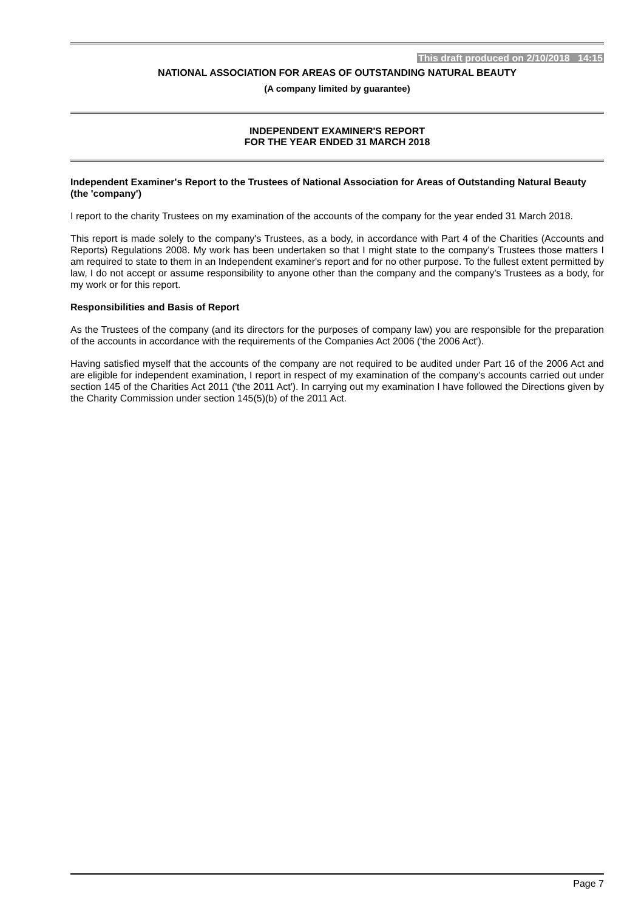This draft produced on 2/10/2018 14:15
NATIONAL ASSOCIATION FOR AREAS OF OUTSTANDING NATURAL BEAUTY
(A company limited by guarantee)
INDEPENDENT EXAMINER'S REPORT
FOR THE YEAR ENDED 31 MARCH 2018
Independent Examiner's Report to the Trustees of National Association for Areas of Outstanding Natural Beauty (the 'company')
I report to the charity Trustees on my examination of the accounts of the company for the year ended 31 March 2018.
This report is made solely to the company's Trustees, as a body, in accordance with Part 4 of the Charities (Accounts and Reports) Regulations 2008. My work has been undertaken so that I might state to the company's Trustees those matters I am required to state to them in an Independent examiner's report and for no other purpose. To the fullest extent permitted by law, I do not accept or assume responsibility to anyone other than the company and the company's Trustees as a body, for my work or for this report.
Responsibilities and Basis of Report
As the Trustees of the company (and its directors for the purposes of company law) you are responsible for the preparation of the accounts in accordance with the requirements of the Companies Act 2006 ('the 2006 Act').
Having satisfied myself that the accounts of the company are not required to be audited under Part 16 of the 2006 Act and are eligible for independent examination, I report in respect of my examination of the company's accounts carried out under section 145 of the Charities Act 2011 ('the 2011 Act'). In carrying out my examination I have followed the Directions given by the Charity Commission under section 145(5)(b) of the 2011 Act.
Page 7